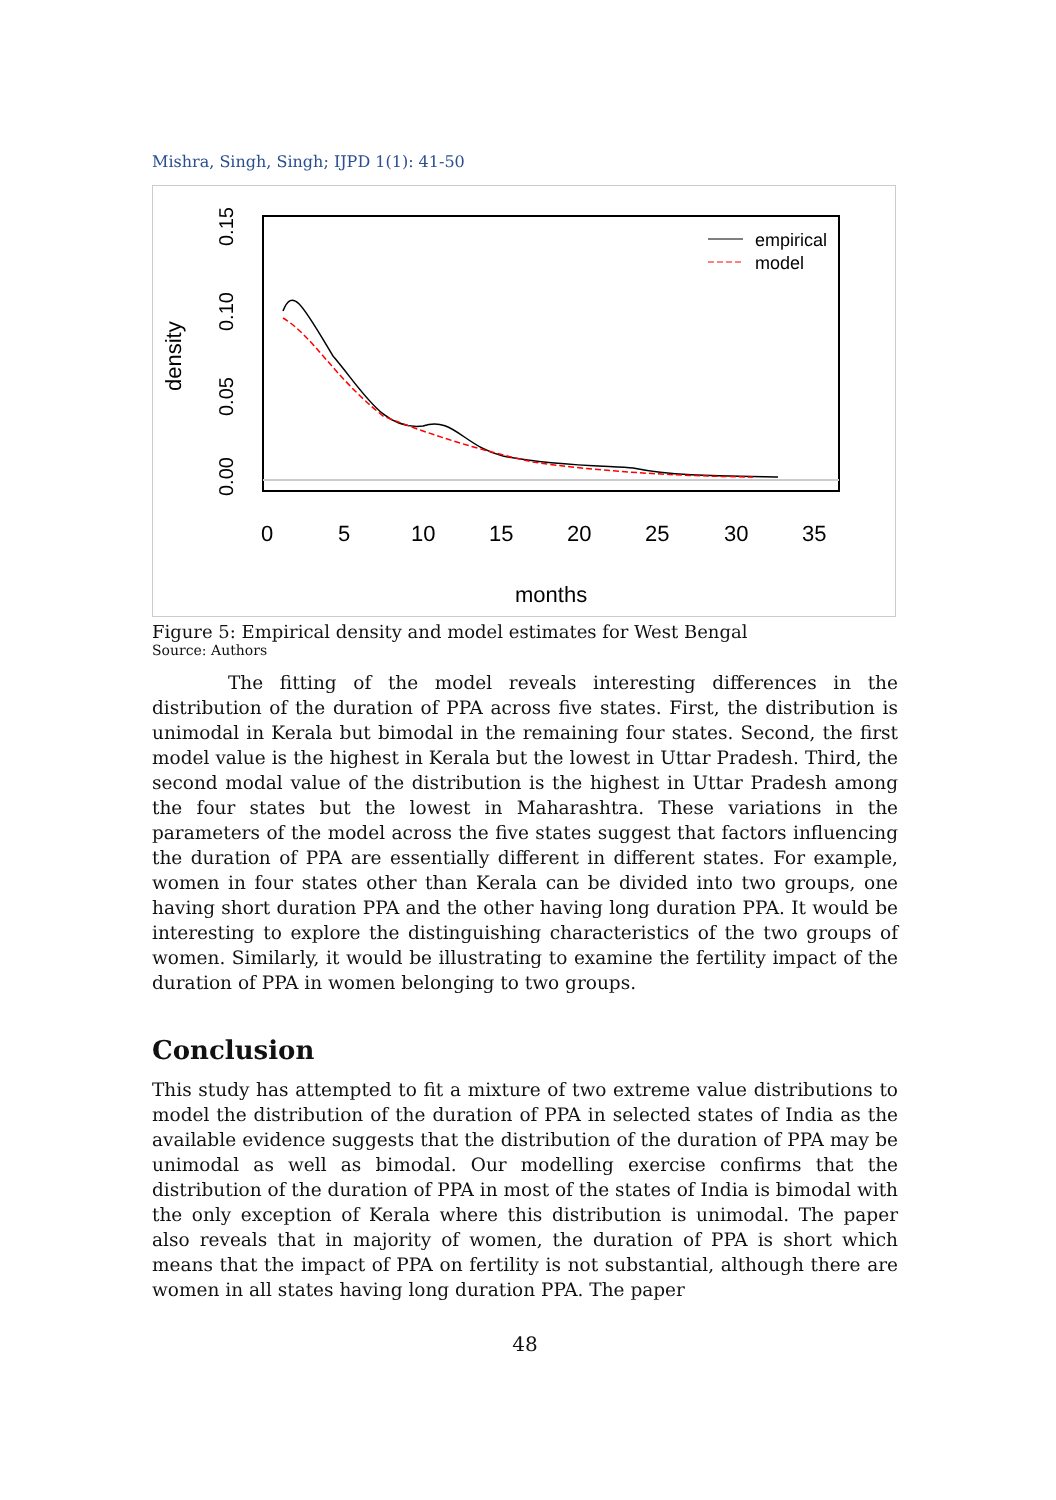Mishra, Singh, Singh; IJPD 1(1): 41-50
0
5
10
15
20
25
30
35
months
0.00
0.05
0.10
0.15
density
empirical
model
Figure 5: Empirical density and model estimates for West Bengal
Source: Authors
The fitting of the model reveals interesting differences in the distribution of the duration of PPA across five states. First, the distribution is unimodal in Kerala but bimodal in the remaining four states. Second, the first model value is the highest in Kerala but the lowest in Uttar Pradesh. Third, the second modal value of the distribution is the highest in Uttar Pradesh among the four states but the lowest in Maharashtra. These variations in the parameters of the model across the five states suggest that factors influencing the duration of PPA are essentially different in different states. For example, women in four states other than Kerala can be divided into two groups, one having short duration PPA and the other having long duration PPA. It would be interesting to explore the distinguishing characteristics of the two groups of women. Similarly, it would be illustrating to examine the fertility impact of the duration of PPA in women belonging to two groups.
Conclusion
This study has attempted to fit a mixture of two extreme value distributions to model the distribution of the duration of PPA in selected states of India as the available evidence suggests that the distribution of the duration of PPA may be unimodal as well as bimodal. Our modelling exercise confirms that the distribution of the duration of PPA in most of the states of India is bimodal with the only exception of Kerala where this distribution is unimodal. The paper also reveals that in majority of women, the duration of PPA is short which means that the impact of PPA on fertility is not substantial, although there are women in all states having long duration PPA. The paper
48